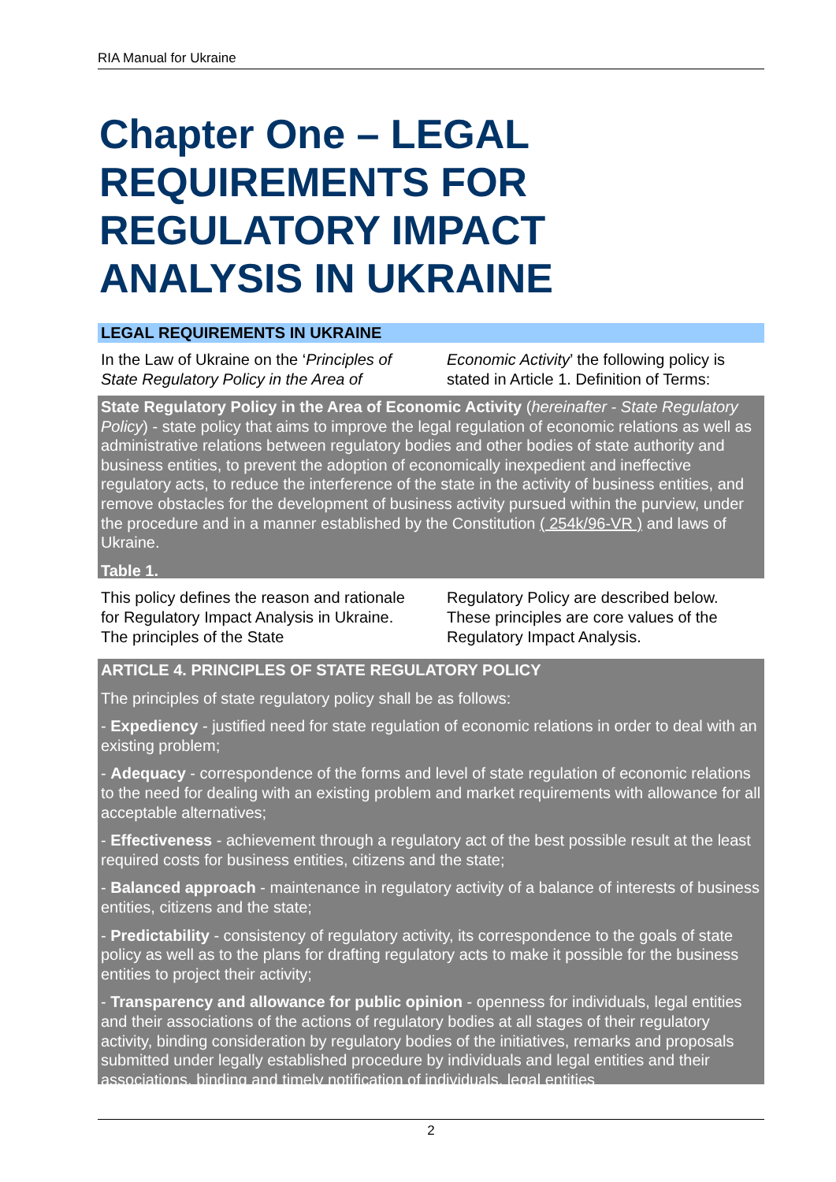RIA Manual for Ukraine
Chapter One – LEGAL
REQUIREMENTS FOR
REGULATORY IMPACT
ANALYSIS IN UKRAINE
LEGAL REQUIREMENTS IN UKRAINE
In the Law of Ukraine on the ‘Principles of State Regulatory Policy in the Area of
Economic Activity’ the following policy is stated in Article 1. Definition of Terms:
State Regulatory Policy in the Area of Economic Activity (hereinafter - State Regulatory Policy) - state policy that aims to improve the legal regulation of economic relations as well as administrative relations between regulatory bodies and other bodies of state authority and business entities, to prevent the adoption of economically inexpedient and ineffective regulatory acts, to reduce the interference of the state in the activity of business entities, and remove obstacles for the development of business activity pursued within the purview, under the procedure and in a manner established by the Constitution ( 254k/96-VR ) and laws of Ukraine.
Table 1.
This policy defines the reason and rationale for Regulatory Impact Analysis in Ukraine. The principles of the State
Regulatory Policy are described below. These principles are core values of the Regulatory Impact Analysis.
ARTICLE 4. PRINCIPLES OF STATE REGULATORY POLICY
The principles of state regulatory policy shall be as follows:
- Expediency - justified need for state regulation of economic relations in order to deal with an existing problem;
- Adequacy - correspondence of the forms and level of state regulation of economic relations to the need for dealing with an existing problem and market requirements with allowance for all acceptable alternatives;
- Effectiveness - achievement through a regulatory act of the best possible result at the least required costs for business entities, citizens and the state;
- Balanced approach - maintenance in regulatory activity of a balance of interests of business entities, citizens and the state;
- Predictability - consistency of regulatory activity, its correspondence to the goals of state policy as well as to the plans for drafting regulatory acts to make it possible for the business entities to project their activity;
- Transparency and allowance for public opinion - openness for individuals, legal entities and their associations of the actions of regulatory bodies at all stages of their regulatory activity, binding consideration by regulatory bodies of the initiatives, remarks and proposals submitted under legally established procedure by individuals and legal entities and their associations, binding and timely notification of individuals, legal entities
2